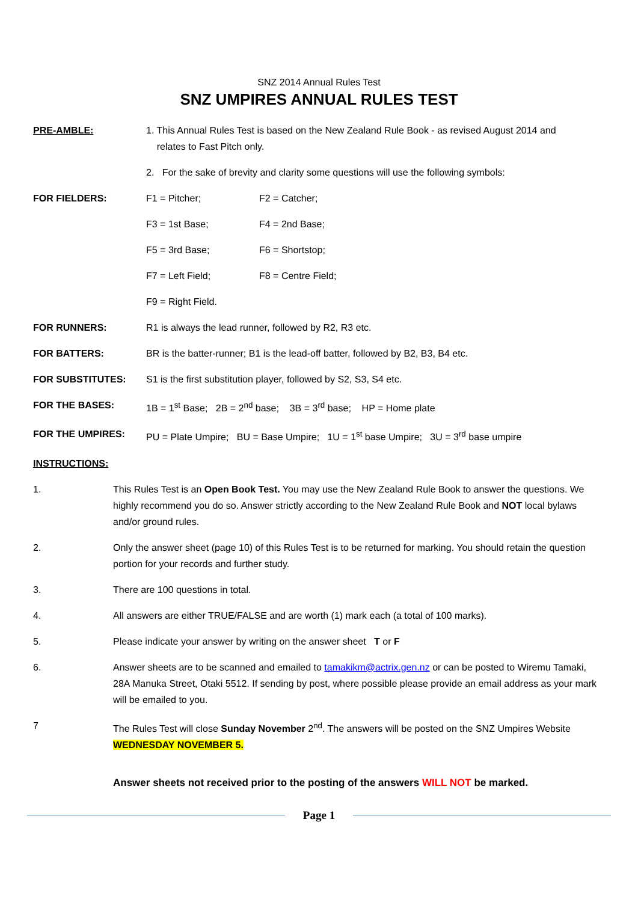SNZ 2014 Annual Rules Test
SNZ UMPIRES ANNUAL RULES TEST
PRE-AMBLE: 1. This Annual Rules Test is based on the New Zealand Rule Book - as revised August 2014 and
relates to Fast Pitch only.
2. For the sake of brevity and clarity some questions will use the following symbols:
FOR FIELDERS: F1 = Pitcher; F2 = Catcher;
F3 = 1st Base; F4 = 2nd Base;
F5 = 3rd Base; F6 = Shortstop;
F7 = Left Field; F8 = Centre Field;
F9 = Right Field.
FOR RUNNERS: R1 is always the lead runner, followed by R2, R3 etc.
FOR BATTERS: BR is the batter-runner; B1 is the lead-off batter, followed by B2, B3, B4 etc.
FOR SUBSTITUTES: S1 is the first substitution player, followed by S2, S3, S4 etc.
FOR THE BASES: 1B = 1<sup>st</sup> Base; 2B = 2<sup>nd</sup> base; 3B = 3<sup>rd</sup> base; HP = Home plate
FOR THE UMPIRES: PU = Plate Umpire; BU = Base Umpire; 1U = 1<sup>st</sup> base Umpire; 3U = 3<sup>rd</sup> base umpire
INSTRUCTIONS:
1. This Rules Test is an Open Book Test. You may use the New Zealand Rule Book to answer the questions. We highly recommend you do so. Answer strictly according to the New Zealand Rule Book and NOT local bylaws and/or ground rules.
2. Only the answer sheet (page 10) of this Rules Test is to be returned for marking. You should retain the question portion for your records and further study.
3. There are 100 questions in total.
4. All answers are either TRUE/FALSE and are worth (1) mark each (a total of 100 marks).
5. Please indicate your answer by writing on the answer sheet T or F
6. Answer sheets are to be scanned and emailed to tamakikm@actrix.gen.nz or can be posted to Wiremu Tamaki, 28A Manuka Street, Otaki 5512. If sending by post, where possible please provide an email address as your mark will be emailed to you.
7 The Rules Test will close Sunday November 2<sup>nd</sup>. The answers will be posted on the SNZ Umpires Website WEDNESDAY NOVEMBER 5.
Answer sheets not received prior to the posting of the answers WILL NOT be marked.
Page 1